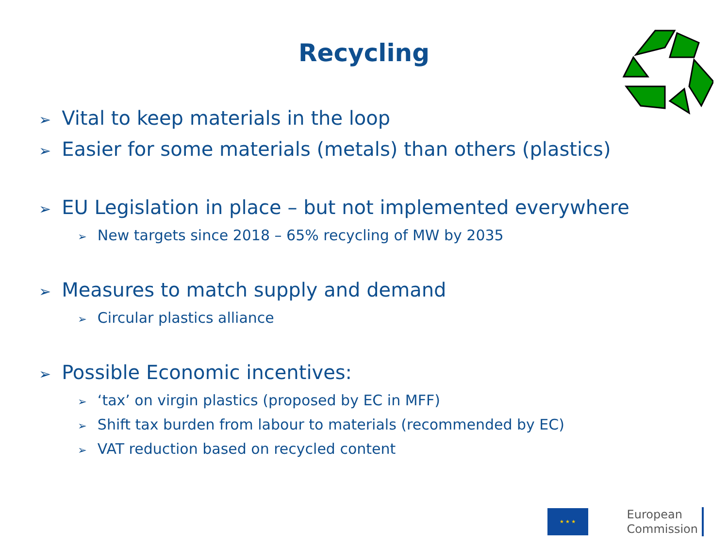Recycling
➢ Vital to keep materials in the loop
➢ Easier for some materials (metals) than others (plastics)
➢ EU Legislation in place – but not implemented everywhere
➢ New targets since 2018 – 65% recycling of MW by 2035
➢ Measures to match supply and demand
➢ Circular plastics alliance
➢ Possible Economic incentives:
➢ ‘tax’ on virgin plastics (proposed by EC in MFF)
➢ Shift tax burden from labour to materials (recommended by EC)
➢ VAT reduction based on recycled content
★ ★ ★
European
Commission